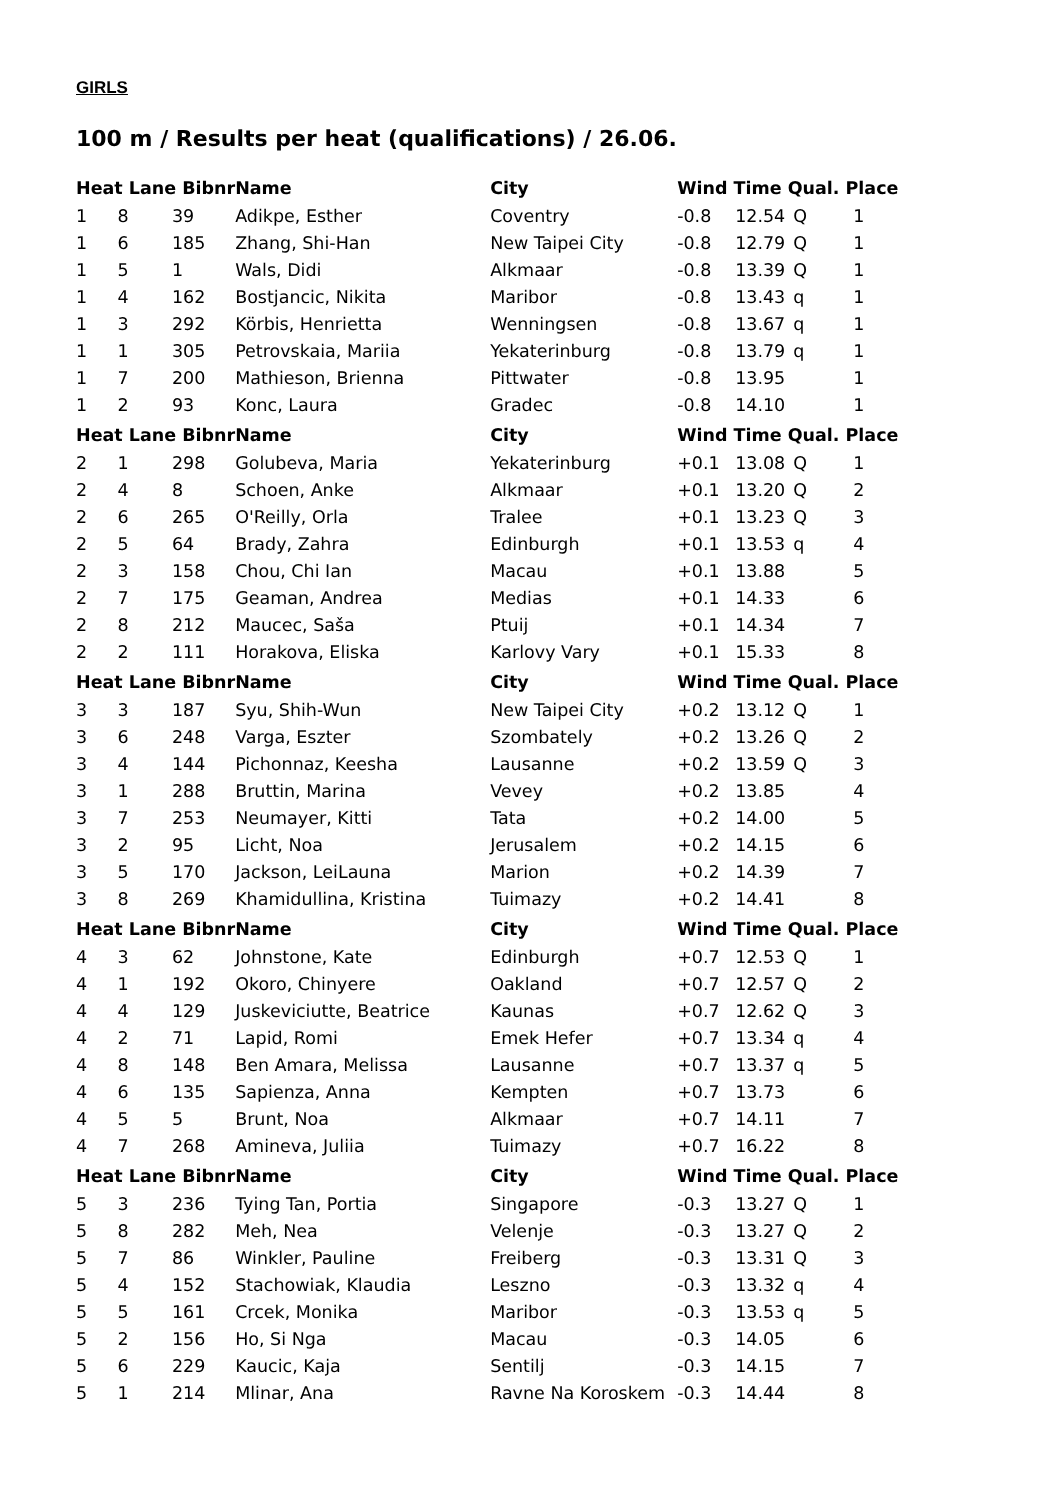GIRLS
100 m / Results per heat (qualifications) / 26.06.
| Heat Lane Bibnr | | | Name | City | Wind Time Qual. Place | | | |
| --- | --- | --- | --- | --- | --- | --- | --- | --- |
| 1 | 8 | 39 | Adikpe, Esther | Coventry | -0.8 | 12.54 | Q | 1 |
| 1 | 6 | 185 | Zhang, Shi-Han | New Taipei City | -0.8 | 12.79 | Q | 1 |
| 1 | 5 | 1 | Wals, Didi | Alkmaar | -0.8 | 13.39 | Q | 1 |
| 1 | 4 | 162 | Bostjancic, Nikita | Maribor | -0.8 | 13.43 | q | 1 |
| 1 | 3 | 292 | Körbis, Henrietta | Wenningsen | -0.8 | 13.67 | q | 1 |
| 1 | 1 | 305 | Petrovskaia, Mariia | Yekaterinburg | -0.8 | 13.79 | q | 1 |
| 1 | 7 | 200 | Mathieson, Brienna | Pittwater | -0.8 | 13.95 | | 1 |
| 1 | 2 | 93 | Konc, Laura | Gradec | -0.8 | 14.10 | | 1 |
| Heat Lane Bibnr | | | Name | City | Wind Time Qual. Place | | | |
| 2 | 1 | 298 | Golubeva, Maria | Yekaterinburg | +0.1 | 13.08 | Q | 1 |
| 2 | 4 | 8 | Schoen, Anke | Alkmaar | +0.1 | 13.20 | Q | 2 |
| 2 | 6 | 265 | O'Reilly, Orla | Tralee | +0.1 | 13.23 | Q | 3 |
| 2 | 5 | 64 | Brady, Zahra | Edinburgh | +0.1 | 13.53 | q | 4 |
| 2 | 3 | 158 | Chou, Chi Ian | Macau | +0.1 | 13.88 | | 5 |
| 2 | 7 | 175 | Geaman, Andrea | Medias | +0.1 | 14.33 | | 6 |
| 2 | 8 | 212 | Maucec, Saša | Ptuij | +0.1 | 14.34 | | 7 |
| 2 | 2 | 111 | Horakova, Eliska | Karlovy Vary | +0.1 | 15.33 | | 8 |
| Heat Lane Bibnr | | | Name | City | Wind Time Qual. Place | | | |
| 3 | 3 | 187 | Syu, Shih-Wun | New Taipei City | +0.2 | 13.12 | Q | 1 |
| 3 | 6 | 248 | Varga, Eszter | Szombately | +0.2 | 13.26 | Q | 2 |
| 3 | 4 | 144 | Pichonnaz, Keesha | Lausanne | +0.2 | 13.59 | Q | 3 |
| 3 | 1 | 288 | Bruttin, Marina | Vevey | +0.2 | 13.85 | | 4 |
| 3 | 7 | 253 | Neumayer, Kitti | Tata | +0.2 | 14.00 | | 5 |
| 3 | 2 | 95 | Licht, Noa | Jerusalem | +0.2 | 14.15 | | 6 |
| 3 | 5 | 170 | Jackson, LeiLauna | Marion | +0.2 | 14.39 | | 7 |
| 3 | 8 | 269 | Khamidullina, Kristina | Tuimazy | +0.2 | 14.41 | | 8 |
| Heat Lane Bibnr | | | Name | City | Wind Time Qual. Place | | | |
| 4 | 3 | 62 | Johnstone, Kate | Edinburgh | +0.7 | 12.53 | Q | 1 |
| 4 | 1 | 192 | Okoro, Chinyere | Oakland | +0.7 | 12.57 | Q | 2 |
| 4 | 4 | 129 | Juskeviciutte, Beatrice | Kaunas | +0.7 | 12.62 | Q | 3 |
| 4 | 2 | 71 | Lapid, Romi | Emek Hefer | +0.7 | 13.34 | q | 4 |
| 4 | 8 | 148 | Ben Amara, Melissa | Lausanne | +0.7 | 13.37 | q | 5 |
| 4 | 6 | 135 | Sapienza, Anna | Kempten | +0.7 | 13.73 | | 6 |
| 4 | 5 | 5 | Brunt, Noa | Alkmaar | +0.7 | 14.11 | | 7 |
| 4 | 7 | 268 | Amineva, Juliia | Tuimazy | +0.7 | 16.22 | | 8 |
| Heat Lane Bibnr | | | Name | City | Wind Time Qual. Place | | | |
| 5 | 3 | 236 | Tying Tan, Portia | Singapore | -0.3 | 13.27 | Q | 1 |
| 5 | 8 | 282 | Meh, Nea | Velenje | -0.3 | 13.27 | Q | 2 |
| 5 | 7 | 86 | Winkler, Pauline | Freiberg | -0.3 | 13.31 | Q | 3 |
| 5 | 4 | 152 | Stachowiak, Klaudia | Leszno | -0.3 | 13.32 | q | 4 |
| 5 | 5 | 161 | Crcek, Monika | Maribor | -0.3 | 13.53 | q | 5 |
| 5 | 2 | 156 | Ho, Si Nga | Macau | -0.3 | 14.05 | | 6 |
| 5 | 6 | 229 | Kaucic, Kaja | Sentilj | -0.3 | 14.15 | | 7 |
| 5 | 1 | 214 | Mlinar, Ana | Ravne Na Koroskem | -0.3 | 14.44 | | 8 |